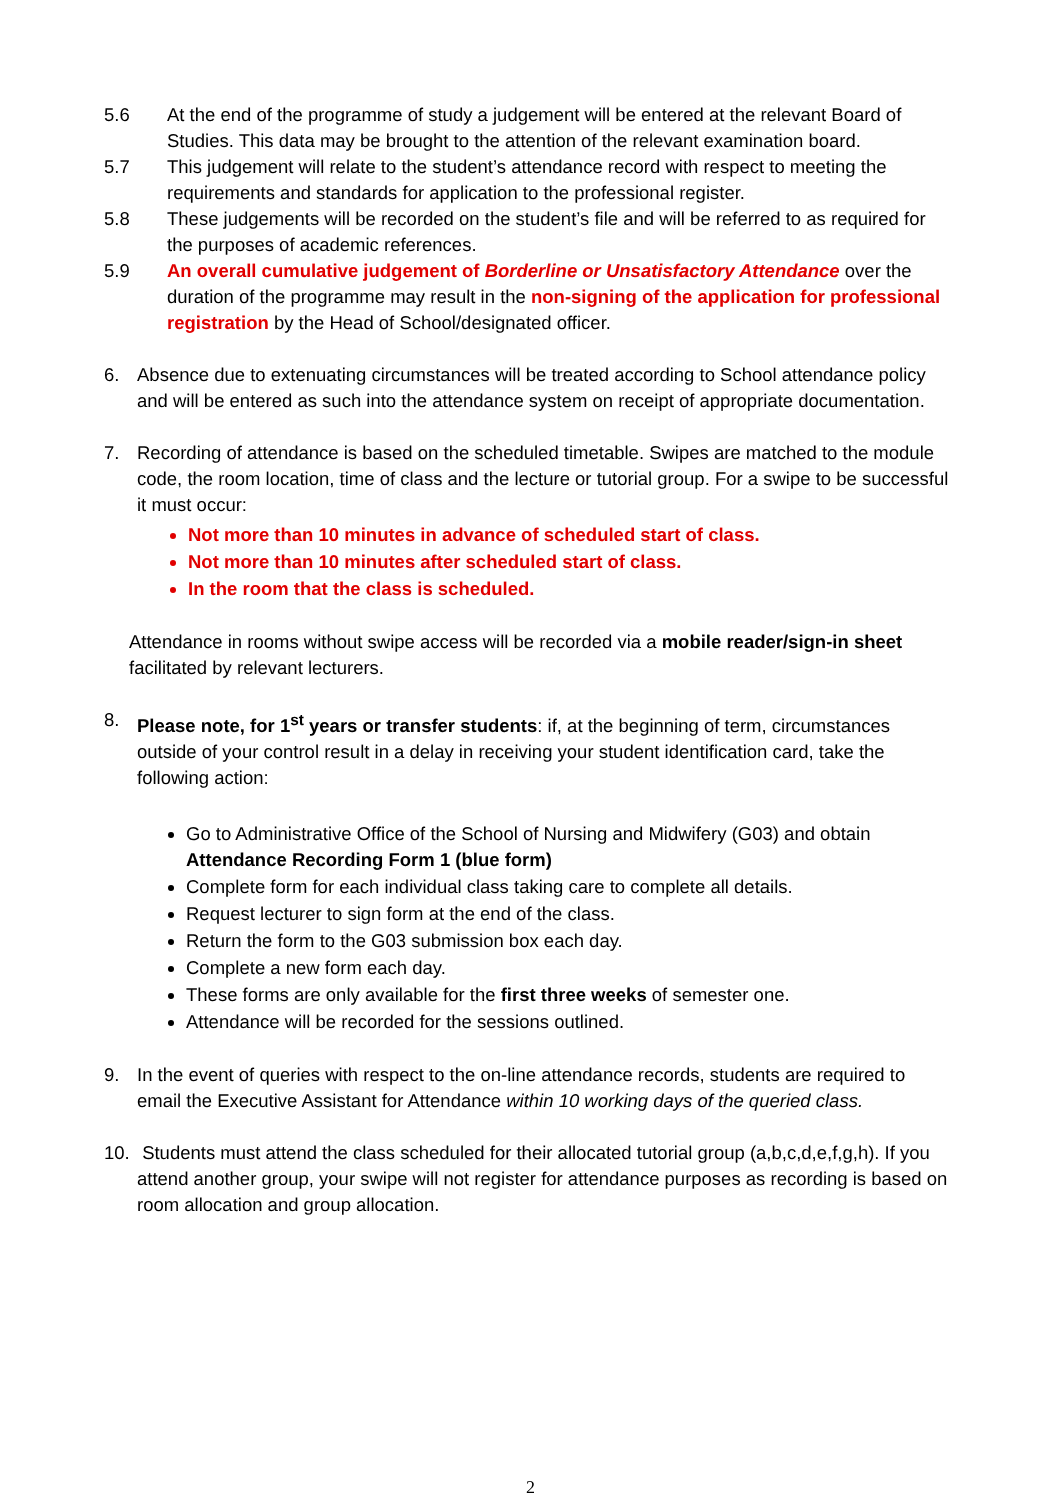5.6 At the end of the programme of study a judgement will be entered at the relevant Board of Studies. This data may be brought to the attention of the relevant examination board.
5.7 This judgement will relate to the student’s attendance record with respect to meeting the requirements and standards for application to the professional register.
5.8 These judgements will be recorded on the student’s file and will be referred to as required for the purposes of academic references.
5.9 An overall cumulative judgement of Borderline or Unsatisfactory Attendance over the duration of the programme may result in the non-signing of the application for professional registration by the Head of School/designated officer.
6. Absence due to extenuating circumstances will be treated according to School attendance policy and will be entered as such into the attendance system on receipt of appropriate documentation.
7. Recording of attendance is based on the scheduled timetable. Swipes are matched to the module code, the room location, time of class and the lecture or tutorial group. For a swipe to be successful it must occur:
Not more than 10 minutes in advance of scheduled start of class.
Not more than 10 minutes after scheduled start of class.
In the room that the class is scheduled.
Attendance in rooms without swipe access will be recorded via a mobile reader/sign-in sheet facilitated by relevant lecturers.
8. Please note, for 1<sup>st</sup> years or transfer students: if, at the beginning of term, circumstances outside of your control result in a delay in receiving your student identification card, take the following action:
Go to Administrative Office of the School of Nursing and Midwifery (G03) and obtain Attendance Recording Form 1 (blue form)
Complete form for each individual class taking care to complete all details.
Request lecturer to sign form at the end of the class.
Return the form to the G03 submission box each day.
Complete a new form each day.
These forms are only available for the first three weeks of semester one.
Attendance will be recorded for the sessions outlined.
9. In the event of queries with respect to the on-line attendance records, students are required to email the Executive Assistant for Attendance within 10 working days of the queried class.
10.
Students must attend the class scheduled for their allocated tutorial group (a,b,c,d,e,f,g,h). If you attend another group, your swipe will not register for attendance purposes as recording is based on room allocation and group allocation.
2